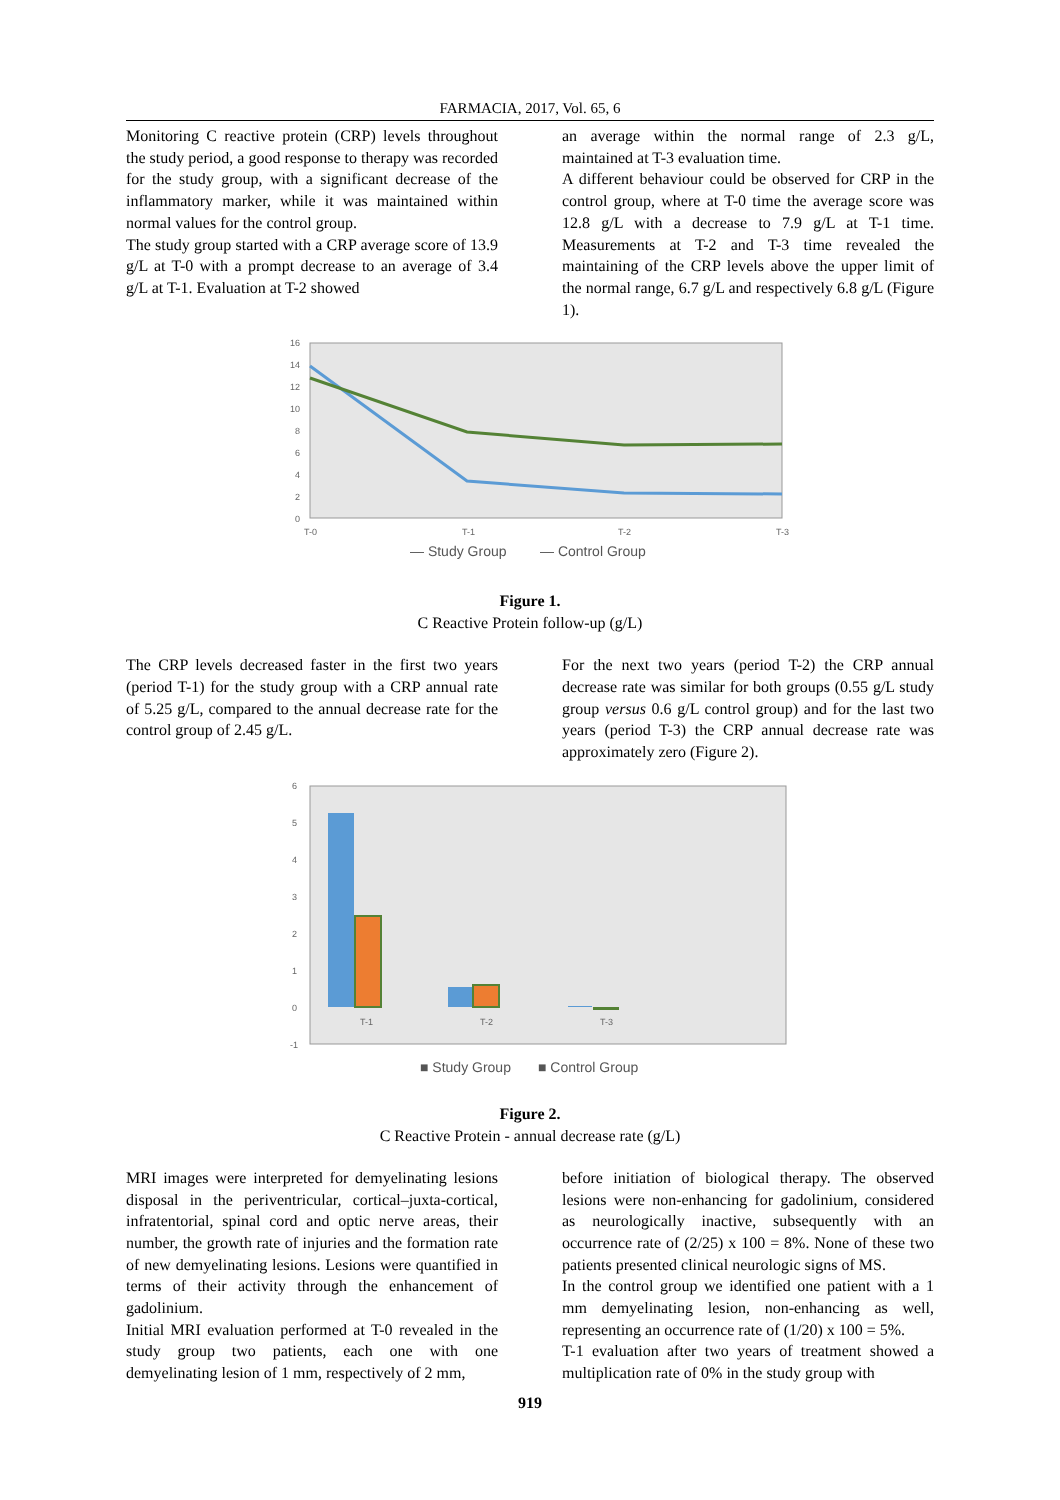FARMACIA, 2017, Vol. 65, 6
Monitoring C reactive protein (CRP) levels throughout the study period, a good response to therapy was recorded for the study group, with a significant decrease of the inflammatory marker, while it was maintained within normal values for the control group.
The study group started with a CRP average score of 13.9 g/L at T-0 with a prompt decrease to an average of 3.4 g/L at T-1. Evaluation at T-2 showed
an average within the normal range of 2.3 g/L, maintained at T-3 evaluation time.
A different behaviour could be observed for CRP in the control group, where at T-0 time the average score was 12.8 g/L with a decrease to 7.9 g/L at T-1 time. Measurements at T-2 and T-3 time revealed the maintaining of the CRP levels above the upper limit of the normal range, 6.7 g/L and respectively 6.8 g/L (Figure 1).
16
14
12
10
8
6
4
2
0
T-0
T-1
T-2
T-3
— Study Group
— Control Group
Figure 1.
C Reactive Protein follow-up (g/L)
The CRP levels decreased faster in the first two years (period T-1) for the study group with a CRP annual rate of 5.25 g/L, compared to the annual decrease rate for the control group of 2.45 g/L.
For the next two years (period T-2) the CRP annual decrease rate was similar for both groups (0.55 g/L study group versus 0.6 g/L control group) and for the last two years (period T-3) the CRP annual decrease rate was approximately zero (Figure 2).
6
5
4
3
2
1
0
-1
T-1
T-2
T-3
■ Study Group
■ Control Group
Figure 2.
C Reactive Protein - annual decrease rate (g/L)
MRI images were interpreted for demyelinating lesions disposal in the periventricular, cortical–juxta-cortical, infratentorial, spinal cord and optic nerve areas, their number, the growth rate of injuries and the formation rate of new demyelinating lesions. Lesions were quantified in terms of their activity through the enhancement of gadolinium.
Initial MRI evaluation performed at T-0 revealed in the study group two patients, each one with one demyelinating lesion of 1 mm, respectively of 2 mm,
before initiation of biological therapy. The observed lesions were non-enhancing for gadolinium, considered as neurologically inactive, subsequently with an occurrence rate of (2/25) x 100 = 8%. None of these two patients presented clinical neurologic signs of MS.
In the control group we identified one patient with a 1 mm demyelinating lesion, non-enhancing as well, representing an occurrence rate of (1/20) x 100 = 5%.
T-1 evaluation after two years of treatment showed a multiplication rate of 0% in the study group with
919